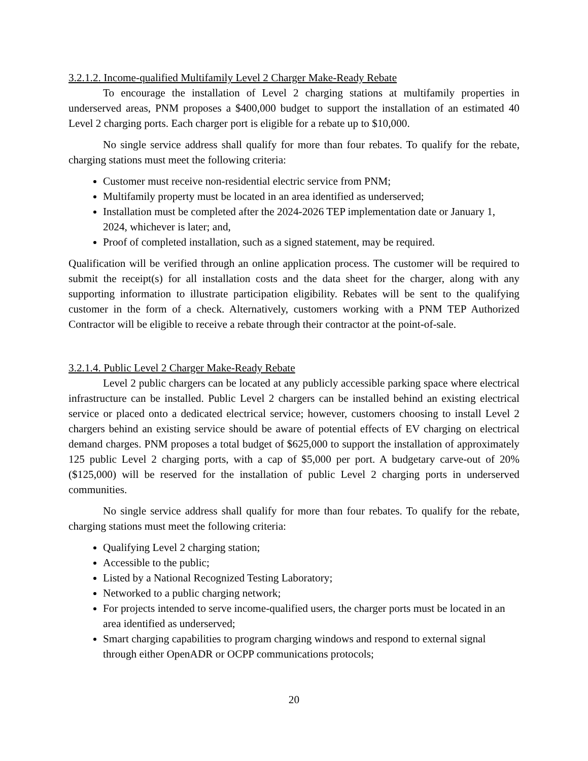3.2.1.2. Income-qualified Multifamily Level 2 Charger Make-Ready Rebate
To encourage the installation of Level 2 charging stations at multifamily properties in underserved areas, PNM proposes a $400,000 budget to support the installation of an estimated 40 Level 2 charging ports. Each charger port is eligible for a rebate up to $10,000.
No single service address shall qualify for more than four rebates. To qualify for the rebate, charging stations must meet the following criteria:
Customer must receive non-residential electric service from PNM;
Multifamily property must be located in an area identified as underserved;
Installation must be completed after the 2024-2026 TEP implementation date or January 1, 2024, whichever is later; and,
Proof of completed installation, such as a signed statement, may be required.
Qualification will be verified through an online application process. The customer will be required to submit the receipt(s) for all installation costs and the data sheet for the charger, along with any supporting information to illustrate participation eligibility. Rebates will be sent to the qualifying customer in the form of a check. Alternatively, customers working with a PNM TEP Authorized Contractor will be eligible to receive a rebate through their contractor at the point-of-sale.
3.2.1.4. Public Level 2 Charger Make-Ready Rebate
Level 2 public chargers can be located at any publicly accessible parking space where electrical infrastructure can be installed. Public Level 2 chargers can be installed behind an existing electrical service or placed onto a dedicated electrical service; however, customers choosing to install Level 2 chargers behind an existing service should be aware of potential effects of EV charging on electrical demand charges. PNM proposes a total budget of $625,000 to support the installation of approximately 125 public Level 2 charging ports, with a cap of $5,000 per port. A budgetary carve-out of 20% ($125,000) will be reserved for the installation of public Level 2 charging ports in underserved communities.
No single service address shall qualify for more than four rebates. To qualify for the rebate, charging stations must meet the following criteria:
Qualifying Level 2 charging station;
Accessible to the public;
Listed by a National Recognized Testing Laboratory;
Networked to a public charging network;
For projects intended to serve income-qualified users, the charger ports must be located in an area identified as underserved;
Smart charging capabilities to program charging windows and respond to external signal through either OpenADR or OCPP communications protocols;
20